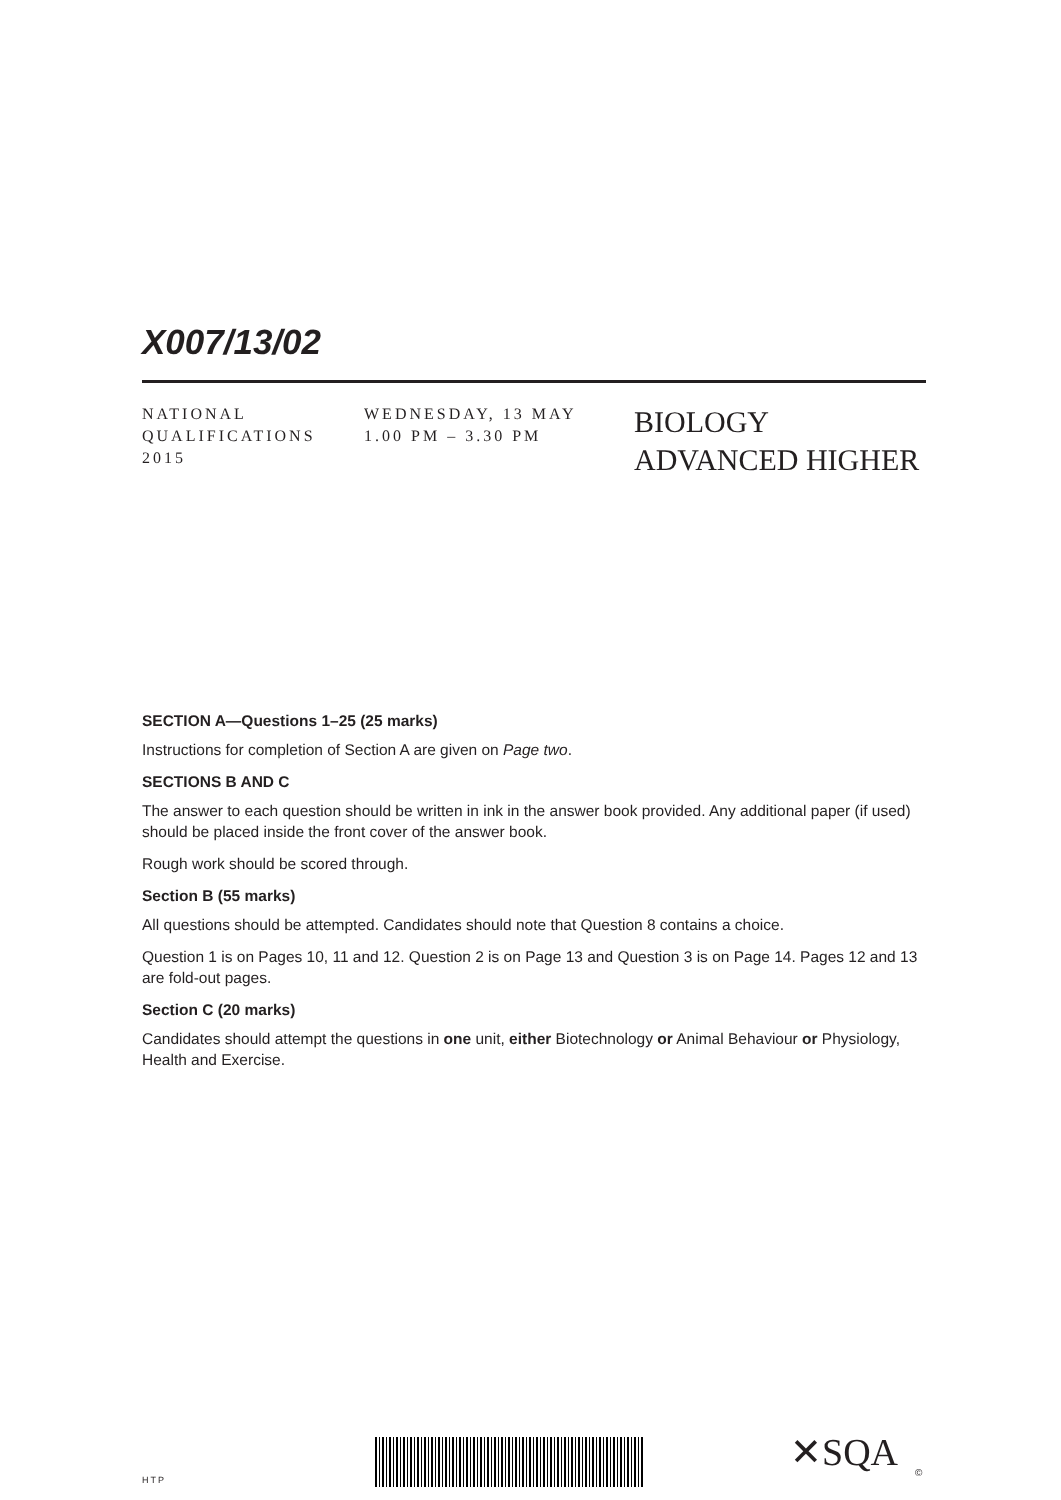X007/13/02
NATIONAL
QUALIFICATIONS
2015
WEDNESDAY, 13 MAY
1.00 PM – 3.30 PM
BIOLOGY
ADVANCED HIGHER
SECTION A—Questions 1–25 (25 marks)
Instructions for completion of Section A are given on Page two.
SECTIONS B AND C
The answer to each question should be written in ink in the answer book provided. Any additional paper (if used) should be placed inside the front cover of the answer book.
Rough work should be scored through.
Section B (55 marks)
All questions should be attempted. Candidates should note that Question 8 contains a choice.
Question 1 is on Pages 10, 11 and 12. Question 2 is on Page 13 and Question 3 is on Page 14. Pages 12 and 13 are fold-out pages.
Section C (20 marks)
Candidates should attempt the questions in one unit, either Biotechnology or Animal Behaviour or Physiology, Health and Exercise.
✕SQA ©
HTP